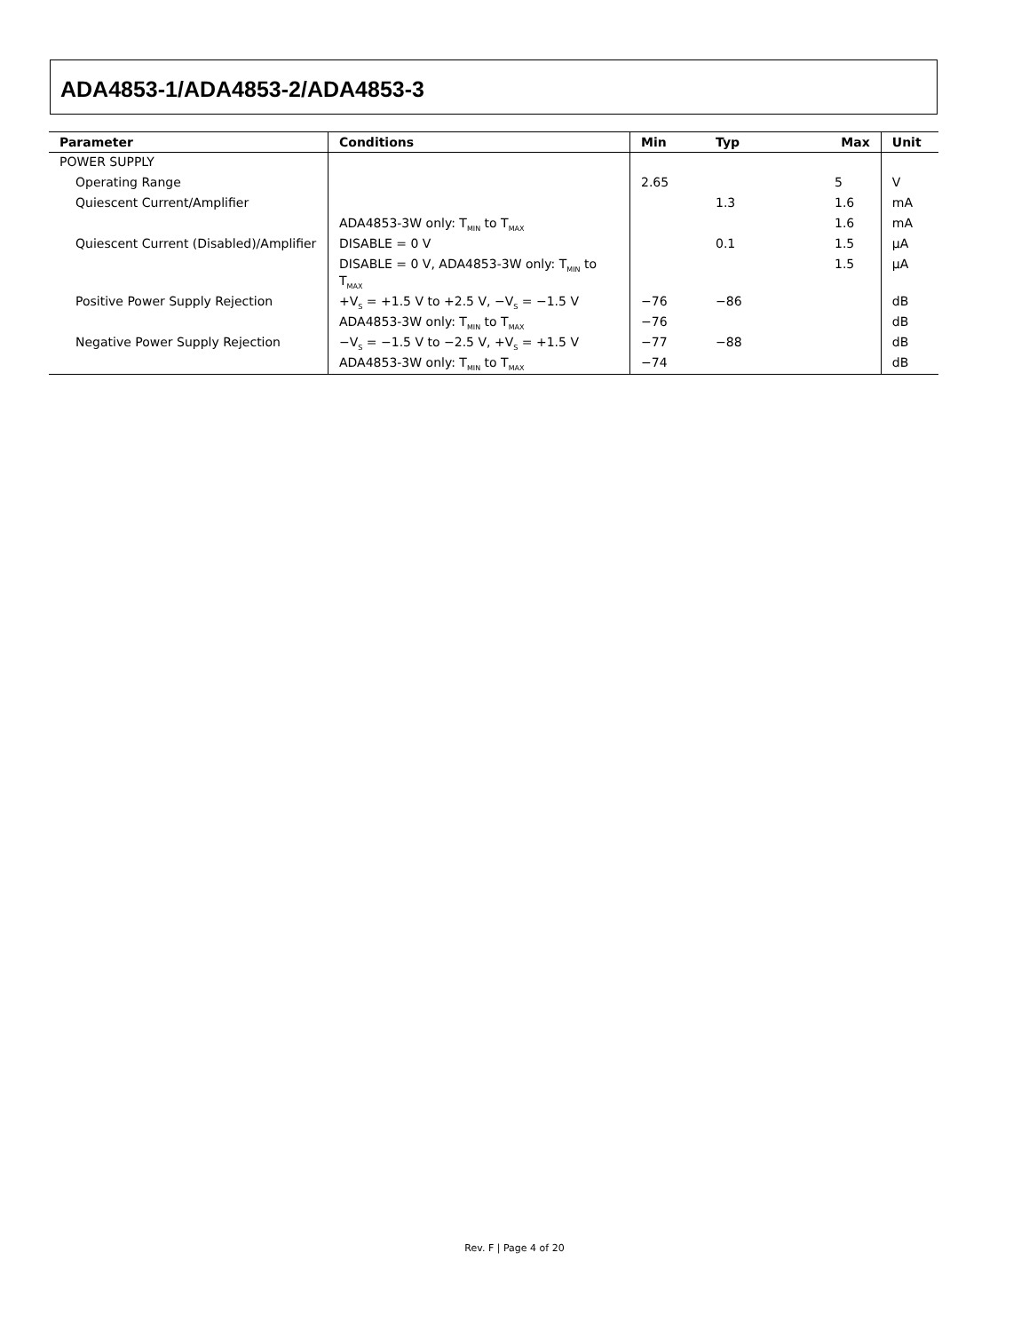ADA4853-1/ADA4853-2/ADA4853-3
| Parameter | Conditions | Min | Typ | Max | Unit |
| --- | --- | --- | --- | --- | --- |
| POWER SUPPLY | | | | | |
| Operating Range | | 2.65 | | 5 | V |
| Quiescent Current/Amplifier | | | 1.3 | 1.6 | mA |
| | ADA4853-3W only: T<sub>MIN</sub> to T<sub>MAX</sub> | | | 1.6 | mA |
| Quiescent Current (Disabled)/Amplifier | DISABLE = 0 V | | 0.1 | 1.5 | µA |
| | DISABLE = 0 V, ADA4853-3W only: T<sub>MIN</sub> to T<sub>MAX</sub> | | | 1.5 | µA |
| Positive Power Supply Rejection | +V<sub>S</sub> = +1.5 V to +2.5 V, −V<sub>S</sub> = −1.5 V | −76 | −86 | | dB |
| | ADA4853-3W only: T<sub>MIN</sub> to T<sub>MAX</sub> | −76 | | | dB |
| Negative Power Supply Rejection | −V<sub>S</sub> = −1.5 V to −2.5 V, +V<sub>S</sub> = +1.5 V | −77 | −88 | | dB |
| | ADA4853-3W only: T<sub>MIN</sub> to T<sub>MAX</sub> | −74 | | | dB |
Rev. F | Page 4 of 20